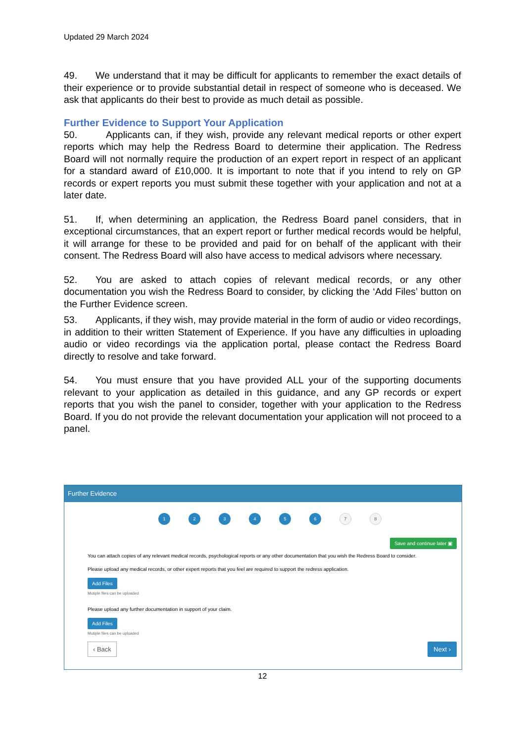Updated 29 March 2024
49. We understand that it may be difficult for applicants to remember the exact details of their experience or to provide substantial detail in respect of someone who is deceased. We ask that applicants do their best to provide as much detail as possible.
Further Evidence to Support Your Application
50. Applicants can, if they wish, provide any relevant medical reports or other expert reports which may help the Redress Board to determine their application. The Redress Board will not normally require the production of an expert report in respect of an applicant for a standard award of £10,000. It is important to note that if you intend to rely on GP records or expert reports you must submit these together with your application and not at a later date.
51. If, when determining an application, the Redress Board panel considers, that in exceptional circumstances, that an expert report or further medical records would be helpful, it will arrange for these to be provided and paid for on behalf of the applicant with their consent. The Redress Board will also have access to medical advisors where necessary.
52. You are asked to attach copies of relevant medical records, or any other documentation you wish the Redress Board to consider, by clicking the ‘Add Files’ button on the Further Evidence screen.
53. Applicants, if they wish, may provide material in the form of audio or video recordings, in addition to their written Statement of Experience. If you have any difficulties in uploading audio or video recordings via the application portal, please contact the Redress Board directly to resolve and take forward.
54. You must ensure that you have provided ALL your of the supporting documents relevant to your application as detailed in this guidance, and any GP records or expert reports that you wish the panel to consider, together with your application to the Redress Board. If you do not provide the relevant documentation your application will not proceed to a panel.
Further Evidence
1 2 3 4 5 6
7 8
Save and continue later ▣
You can attach copies of any relevant medical records, psychological reports or any other documentation that you wish the Redress Board to consider.
Please upload any medical records, or other expert reports that you feel are required to support the redress application.
Add Files
Mutiple files can be uploaded
Please upload any further documentation in support of your claim.
Add Files
Mutiple files can be uploaded
‹ Back Next ›
12